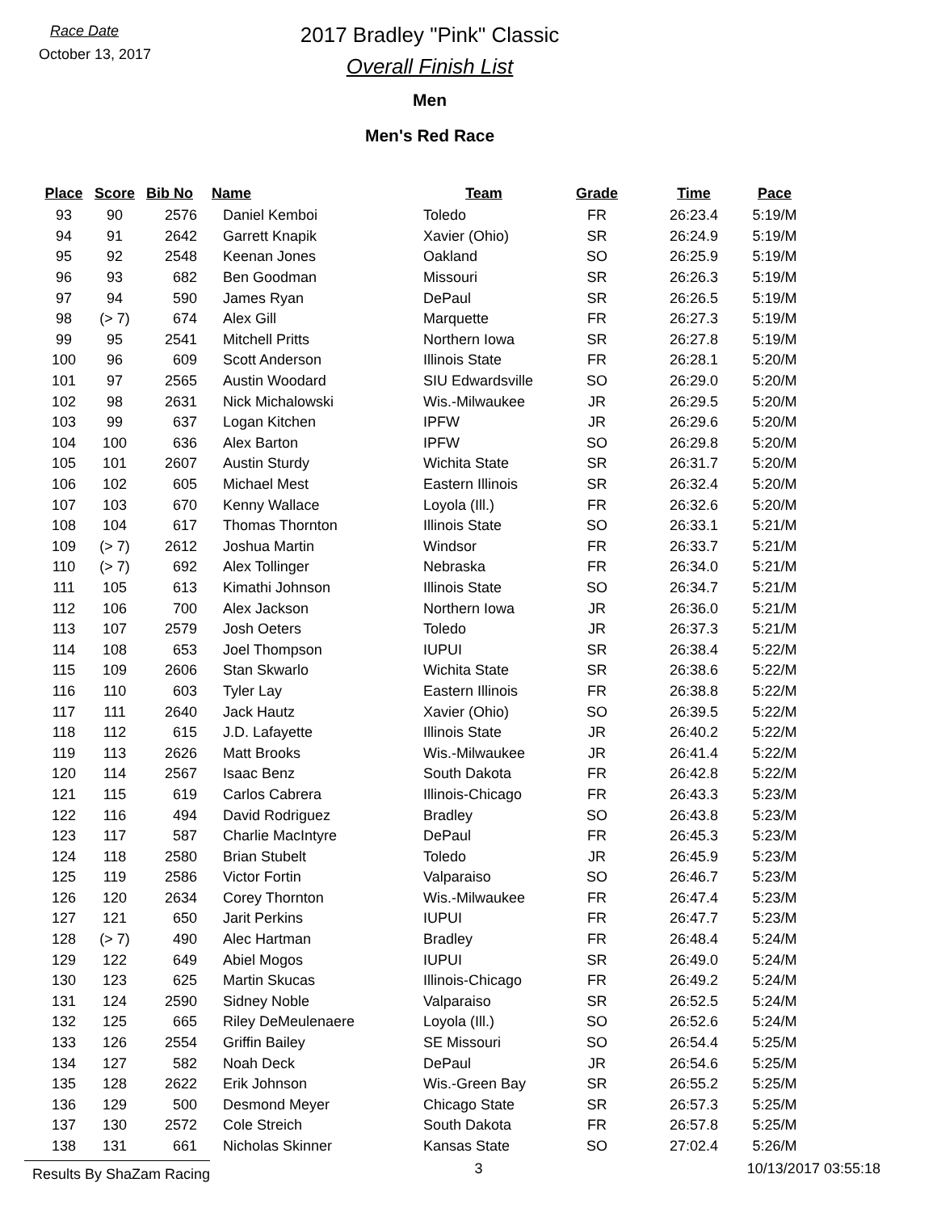Race Date
October 13, 2017
2017 Bradley "Pink" Classic
Overall Finish List
Men
Men's Red Race
| Place | Score | Bib No | Name | Team | Grade | Time | Pace |
| --- | --- | --- | --- | --- | --- | --- | --- |
| 93 | 90 | 2576 | Daniel Kemboi | Toledo | FR | 26:23.4 | 5:19/M |
| 94 | 91 | 2642 | Garrett Knapik | Xavier (Ohio) | SR | 26:24.9 | 5:19/M |
| 95 | 92 | 2548 | Keenan Jones | Oakland | SO | 26:25.9 | 5:19/M |
| 96 | 93 | 682 | Ben Goodman | Missouri | SR | 26:26.3 | 5:19/M |
| 97 | 94 | 590 | James Ryan | DePaul | SR | 26:26.5 | 5:19/M |
| 98 | (> 7) | 674 | Alex Gill | Marquette | FR | 26:27.3 | 5:19/M |
| 99 | 95 | 2541 | Mitchell Pritts | Northern Iowa | SR | 26:27.8 | 5:19/M |
| 100 | 96 | 609 | Scott Anderson | Illinois State | FR | 26:28.1 | 5:20/M |
| 101 | 97 | 2565 | Austin Woodard | SIU Edwardsville | SO | 26:29.0 | 5:20/M |
| 102 | 98 | 2631 | Nick Michalowski | Wis.-Milwaukee | JR | 26:29.5 | 5:20/M |
| 103 | 99 | 637 | Logan Kitchen | IPFW | JR | 26:29.6 | 5:20/M |
| 104 | 100 | 636 | Alex Barton | IPFW | SO | 26:29.8 | 5:20/M |
| 105 | 101 | 2607 | Austin Sturdy | Wichita State | SR | 26:31.7 | 5:20/M |
| 106 | 102 | 605 | Michael Mest | Eastern Illinois | SR | 26:32.4 | 5:20/M |
| 107 | 103 | 670 | Kenny Wallace | Loyola (Ill.) | FR | 26:32.6 | 5:20/M |
| 108 | 104 | 617 | Thomas Thornton | Illinois State | SO | 26:33.1 | 5:21/M |
| 109 | (> 7) | 2612 | Joshua Martin | Windsor | FR | 26:33.7 | 5:21/M |
| 110 | (> 7) | 692 | Alex Tollinger | Nebraska | FR | 26:34.0 | 5:21/M |
| 111 | 105 | 613 | Kimathi Johnson | Illinois State | SO | 26:34.7 | 5:21/M |
| 112 | 106 | 700 | Alex Jackson | Northern Iowa | JR | 26:36.0 | 5:21/M |
| 113 | 107 | 2579 | Josh Oeters | Toledo | JR | 26:37.3 | 5:21/M |
| 114 | 108 | 653 | Joel Thompson | IUPUI | SR | 26:38.4 | 5:22/M |
| 115 | 109 | 2606 | Stan Skwarlo | Wichita State | SR | 26:38.6 | 5:22/M |
| 116 | 110 | 603 | Tyler Lay | Eastern Illinois | FR | 26:38.8 | 5:22/M |
| 117 | 111 | 2640 | Jack Hautz | Xavier (Ohio) | SO | 26:39.5 | 5:22/M |
| 118 | 112 | 615 | J.D. Lafayette | Illinois State | JR | 26:40.2 | 5:22/M |
| 119 | 113 | 2626 | Matt Brooks | Wis.-Milwaukee | JR | 26:41.4 | 5:22/M |
| 120 | 114 | 2567 | Isaac Benz | South Dakota | FR | 26:42.8 | 5:22/M |
| 121 | 115 | 619 | Carlos Cabrera | Illinois-Chicago | FR | 26:43.3 | 5:23/M |
| 122 | 116 | 494 | David Rodriguez | Bradley | SO | 26:43.8 | 5:23/M |
| 123 | 117 | 587 | Charlie MacIntyre | DePaul | FR | 26:45.3 | 5:23/M |
| 124 | 118 | 2580 | Brian Stubelt | Toledo | JR | 26:45.9 | 5:23/M |
| 125 | 119 | 2586 | Victor Fortin | Valparaiso | SO | 26:46.7 | 5:23/M |
| 126 | 120 | 2634 | Corey Thornton | Wis.-Milwaukee | FR | 26:47.4 | 5:23/M |
| 127 | 121 | 650 | Jarit Perkins | IUPUI | FR | 26:47.7 | 5:23/M |
| 128 | (> 7) | 490 | Alec Hartman | Bradley | FR | 26:48.4 | 5:24/M |
| 129 | 122 | 649 | Abiel Mogos | IUPUI | SR | 26:49.0 | 5:24/M |
| 130 | 123 | 625 | Martin Skucas | Illinois-Chicago | FR | 26:49.2 | 5:24/M |
| 131 | 124 | 2590 | Sidney Noble | Valparaiso | SR | 26:52.5 | 5:24/M |
| 132 | 125 | 665 | Riley DeMeulenaere | Loyola (Ill.) | SO | 26:52.6 | 5:24/M |
| 133 | 126 | 2554 | Griffin Bailey | SE Missouri | SO | 26:54.4 | 5:25/M |
| 134 | 127 | 582 | Noah Deck | DePaul | JR | 26:54.6 | 5:25/M |
| 135 | 128 | 2622 | Erik Johnson | Wis.-Green Bay | SR | 26:55.2 | 5:25/M |
| 136 | 129 | 500 | Desmond Meyer | Chicago State | SR | 26:57.3 | 5:25/M |
| 137 | 130 | 2572 | Cole Streich | South Dakota | FR | 26:57.8 | 5:25/M |
| 138 | 131 | 661 | Nicholas Skinner | Kansas State | SO | 27:02.4 | 5:26/M |
Results By ShaZam Racing 3 10/13/2017 03:55:18